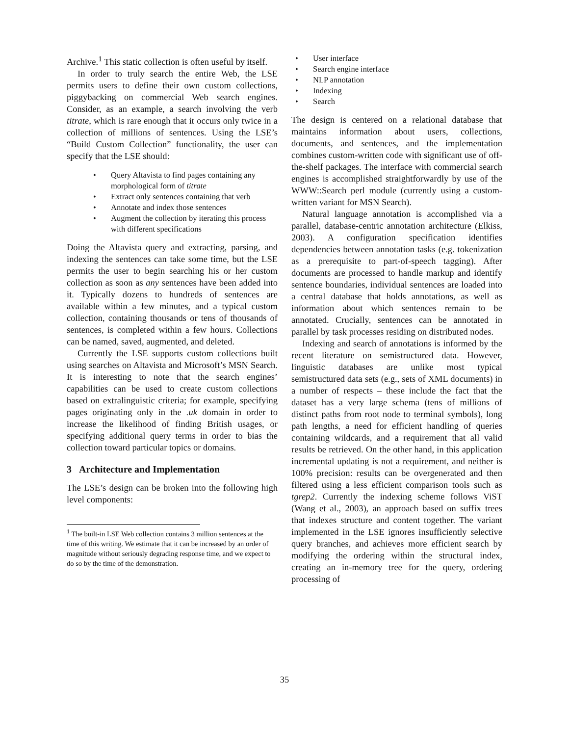Archive.<sup>1</sup> This static collection is often useful by itself.
In order to truly search the entire Web, the LSE permits users to define their own custom collections, piggybacking on commercial Web search engines. Consider, as an example, a search involving the verb titrate, which is rare enough that it occurs only twice in a collection of millions of sentences. Using the LSE’s “Build Custom Collection” functionality, the user can specify that the LSE should:
• Query Altavista to find pages containing any morphological form of titrate
• Extract only sentences containing that verb
• Annotate and index those sentences
• Augment the collection by iterating this process with different specifications
Doing the Altavista query and extracting, parsing, and indexing the sentences can take some time, but the LSE permits the user to begin searching his or her custom collection as soon as any sentences have been added into it. Typically dozens to hundreds of sentences are available within a few minutes, and a typical custom collection, containing thousands or tens of thousands of sentences, is completed within a few hours. Collections can be named, saved, augmented, and deleted.
Currently the LSE supports custom collections built using searches on Altavista and Microsoft’s MSN Search. It is interesting to note that the search engines’ capabilities can be used to create custom collections based on extralinguistic criteria; for example, specifying pages originating only in the .uk domain in order to increase the likelihood of finding British usages, or specifying additional query terms in order to bias the collection toward particular topics or domains.
3 Architecture and Implementation
The LSE’s design can be broken into the following high level components:
<sup>1</sup> The built-in LSE Web collection contains 3 million sentences at the time of this writing. We estimate that it can be increased by an order of magnitude without seriously degrading response time, and we expect to do so by the time of the demonstration.
• User interface
• Search engine interface
• NLP annotation
• Indexing
• Search
The design is centered on a relational database that maintains information about users, collections, documents, and sentences, and the implementation combines custom-written code with significant use of off-the-shelf packages. The interface with commercial search engines is accomplished straightforwardly by use of the WWW::Search perl module (currently using a custom-written variant for MSN Search).
Natural language annotation is accomplished via a parallel, database-centric annotation architecture (Elkiss, 2003). A configuration specification identifies dependencies between annotation tasks (e.g. tokenization as a prerequisite to part-of-speech tagging). After documents are processed to handle markup and identify sentence boundaries, individual sentences are loaded into a central database that holds annotations, as well as information about which sentences remain to be annotated. Crucially, sentences can be annotated in parallel by task processes residing on distributed nodes.
Indexing and search of annotations is informed by the recent literature on semistructured data. However, linguistic databases are unlike most typical semistructured data sets (e.g., sets of XML documents) in a number of respects – these include the fact that the dataset has a very large schema (tens of millions of distinct paths from root node to terminal symbols), long path lengths, a need for efficient handling of queries containing wildcards, and a requirement that all valid results be retrieved. On the other hand, in this application incremental updating is not a requirement, and neither is 100% precision: results can be overgenerated and then filtered using a less efficient comparison tools such as tgrep2. Currently the indexing scheme follows ViST (Wang et al., 2003), an approach based on suffix trees that indexes structure and content together. The variant implemented in the LSE ignores insufficiently selective query branches, and achieves more efficient search by modifying the ordering within the structural index, creating an in-memory tree for the query, ordering processing of
35